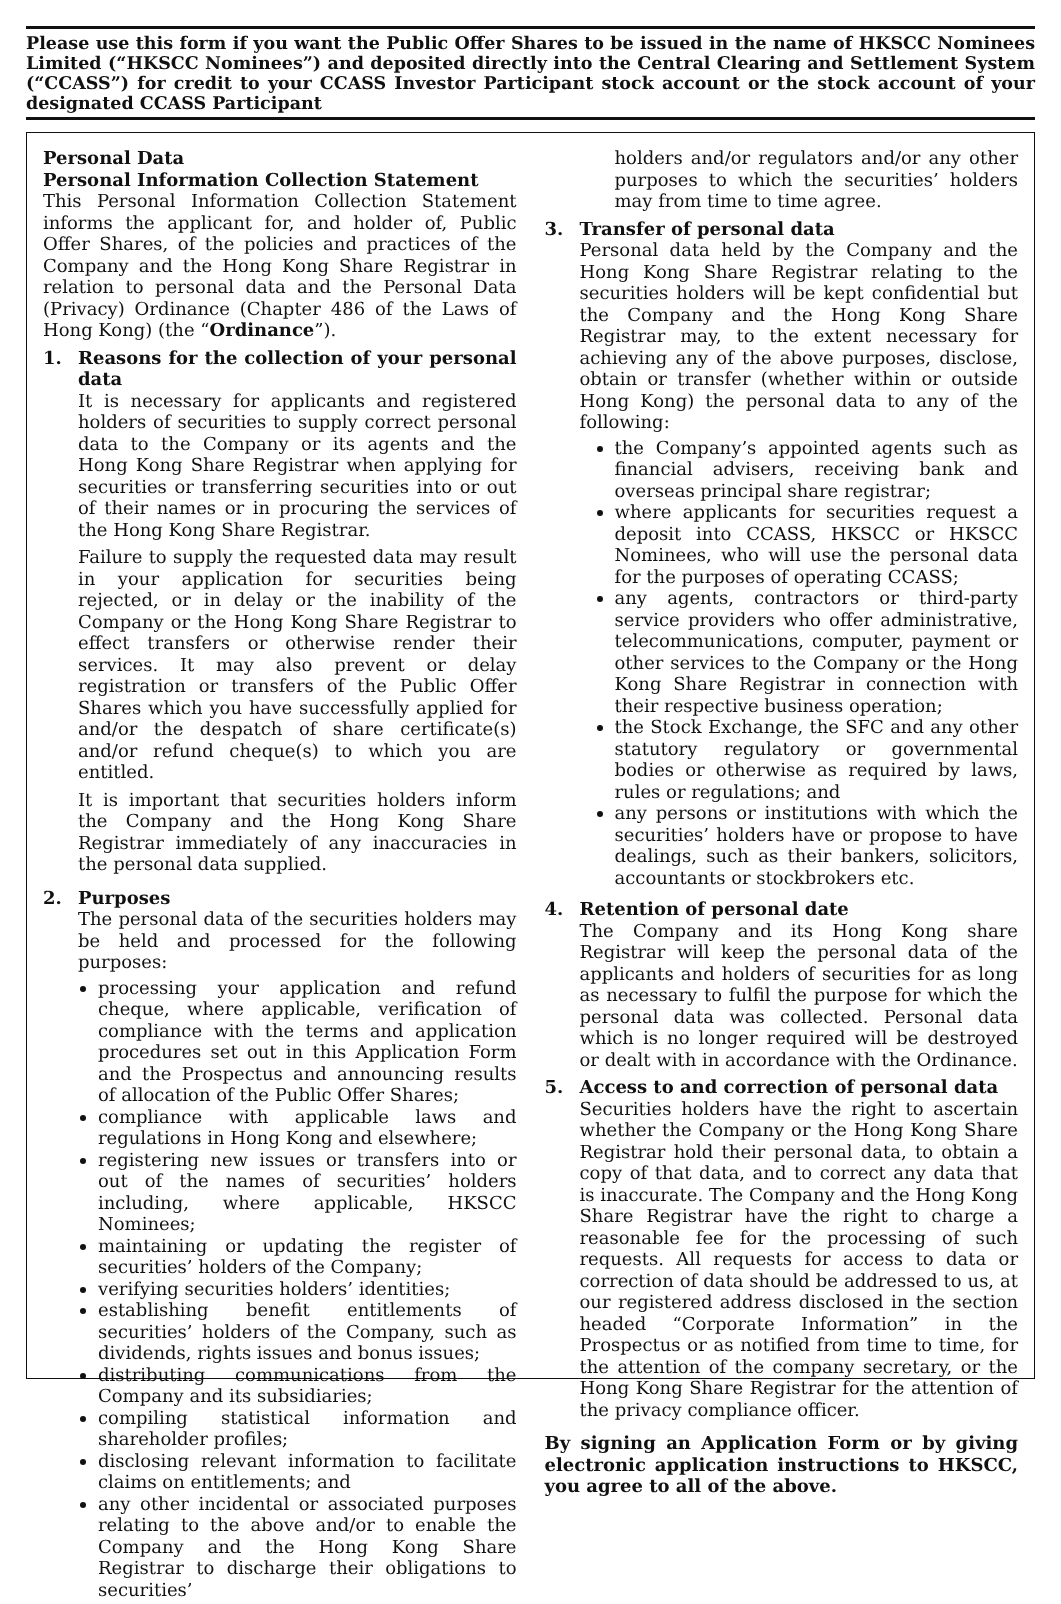Please use this form if you want the Public Offer Shares to be issued in the name of HKSCC Nominees Limited (“HKSCC Nominees”) and deposited directly into the Central Clearing and Settlement System (“CCASS”) for credit to your CCASS Investor Participant stock account or the stock account of your designated CCASS Participant
Personal Data
Personal Information Collection Statement
This Personal Information Collection Statement informs the applicant for, and holder of, Public Offer Shares, of the policies and practices of the Company and the Hong Kong Share Registrar in relation to personal data and the Personal Data (Privacy) Ordinance (Chapter 486 of the Laws of Hong Kong) (the “Ordinance”).
1. Reasons for the collection of your personal data
It is necessary for applicants and registered holders of securities to supply correct personal data to the Company or its agents and the Hong Kong Share Registrar when applying for securities or transferring securities into or out of their names or in procuring the services of the Hong Kong Share Registrar.
Failure to supply the requested data may result in your application for securities being rejected, or in delay or the inability of the Company or the Hong Kong Share Registrar to effect transfers or otherwise render their services. It may also prevent or delay registration or transfers of the Public Offer Shares which you have successfully applied for and/or the despatch of share certificate(s) and/or refund cheque(s) to which you are entitled.
It is important that securities holders inform the Company and the Hong Kong Share Registrar immediately of any inaccuracies in the personal data supplied.
2. Purposes
The personal data of the securities holders may be held and processed for the following purposes:
processing your application and refund cheque, where applicable, verification of compliance with the terms and application procedures set out in this Application Form and the Prospectus and announcing results of allocation of the Public Offer Shares;
compliance with applicable laws and regulations in Hong Kong and elsewhere;
registering new issues or transfers into or out of the names of securities’ holders including, where applicable, HKSCC Nominees;
maintaining or updating the register of securities’ holders of the Company;
verifying securities holders’ identities;
establishing benefit entitlements of securities’ holders of the Company, such as dividends, rights issues and bonus issues;
distributing communications from the Company and its subsidiaries;
compiling statistical information and shareholder profiles;
disclosing relevant information to facilitate claims on entitlements; and
any other incidental or associated purposes relating to the above and/or to enable the Company and the Hong Kong Share Registrar to discharge their obligations to securities’
holders and/or regulators and/or any other purposes to which the securities’ holders may from time to time agree.
3. Transfer of personal data
Personal data held by the Company and the Hong Kong Share Registrar relating to the securities holders will be kept confidential but the Company and the Hong Kong Share Registrar may, to the extent necessary for achieving any of the above purposes, disclose, obtain or transfer (whether within or outside Hong Kong) the personal data to any of the following:
the Company’s appointed agents such as financial advisers, receiving bank and overseas principal share registrar;
where applicants for securities request a deposit into CCASS, HKSCC or HKSCC Nominees, who will use the personal data for the purposes of operating CCASS;
any agents, contractors or third-party service providers who offer administrative, telecommunications, computer, payment or other services to the Company or the Hong Kong Share Registrar in connection with their respective business operation;
the Stock Exchange, the SFC and any other statutory regulatory or governmental bodies or otherwise as required by laws, rules or regulations; and
any persons or institutions with which the securities’ holders have or propose to have dealings, such as their bankers, solicitors, accountants or stockbrokers etc.
4. Retention of personal date
The Company and its Hong Kong share Registrar will keep the personal data of the applicants and holders of securities for as long as necessary to fulfil the purpose for which the personal data was collected. Personal data which is no longer required will be destroyed or dealt with in accordance with the Ordinance.
5. Access to and correction of personal data
Securities holders have the right to ascertain whether the Company or the Hong Kong Share Registrar hold their personal data, to obtain a copy of that data, and to correct any data that is inaccurate. The Company and the Hong Kong Share Registrar have the right to charge a reasonable fee for the processing of such requests. All requests for access to data or correction of data should be addressed to us, at our registered address disclosed in the section headed “Corporate Information” in the Prospectus or as notified from time to time, for the attention of the company secretary, or the Hong Kong Share Registrar for the attention of the privacy compliance officer.
By signing an Application Form or by giving electronic application instructions to HKSCC, you agree to all of the above.